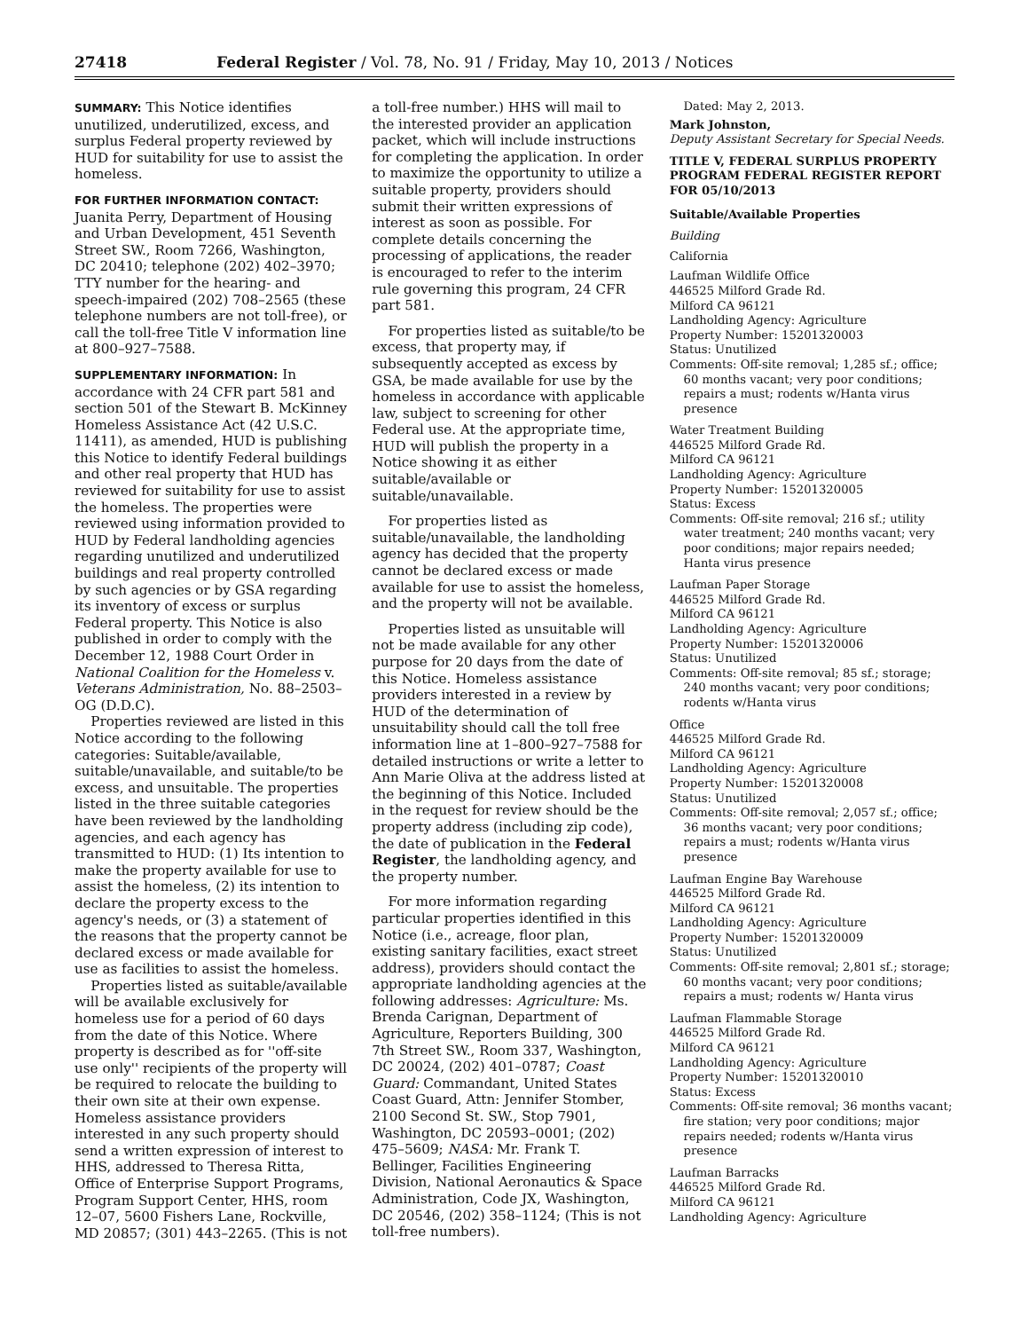27418 Federal Register / Vol. 78, No. 91 / Friday, May 10, 2013 / Notices
SUMMARY: This Notice identifies unutilized, underutilized, excess, and surplus Federal property reviewed by HUD for suitability for use to assist the homeless.
FOR FURTHER INFORMATION CONTACT:
Juanita Perry, Department of Housing and Urban Development, 451 Seventh Street SW., Room 7266, Washington, DC 20410; telephone (202) 402–3970; TTY number for the hearing- and speech-impaired (202) 708–2565 (these telephone numbers are not toll-free), or call the toll-free Title V information line at 800–927–7588.
SUPPLEMENTARY INFORMATION: In accordance with 24 CFR part 581 and section 501 of the Stewart B. McKinney Homeless Assistance Act (42 U.S.C. 11411), as amended, HUD is publishing this Notice to identify Federal buildings and other real property that HUD has reviewed for suitability for use to assist the homeless. The properties were reviewed using information provided to HUD by Federal landholding agencies regarding unutilized and underutilized buildings and real property controlled by such agencies or by GSA regarding its inventory of excess or surplus Federal property. This Notice is also published in order to comply with the December 12, 1988 Court Order in National Coalition for the Homeless v. Veterans Administration, No. 88–2503–OG (D.D.C).
Properties reviewed are listed in this Notice according to the following categories: Suitable/available, suitable/unavailable, and suitable/to be excess, and unsuitable. The properties listed in the three suitable categories have been reviewed by the landholding agencies, and each agency has transmitted to HUD: (1) Its intention to make the property available for use to assist the homeless, (2) its intention to declare the property excess to the agency's needs, or (3) a statement of the reasons that the property cannot be declared excess or made available for use as facilities to assist the homeless.
Properties listed as suitable/available will be available exclusively for homeless use for a period of 60 days from the date of this Notice. Where property is described as for ''off-site use only'' recipients of the property will be required to relocate the building to their own site at their own expense. Homeless assistance providers interested in any such property should send a written expression of interest to HHS, addressed to Theresa Ritta, Office of Enterprise Support Programs, Program Support Center, HHS, room 12–07, 5600 Fishers Lane, Rockville, MD 20857; (301) 443–2265. (This is not
a toll-free number.) HHS will mail to the interested provider an application packet, which will include instructions for completing the application. In order to maximize the opportunity to utilize a suitable property, providers should submit their written expressions of interest as soon as possible. For complete details concerning the processing of applications, the reader is encouraged to refer to the interim rule governing this program, 24 CFR part 581.
For properties listed as suitable/to be excess, that property may, if subsequently accepted as excess by GSA, be made available for use by the homeless in accordance with applicable law, subject to screening for other Federal use. At the appropriate time, HUD will publish the property in a Notice showing it as either suitable/available or suitable/unavailable.
For properties listed as suitable/unavailable, the landholding agency has decided that the property cannot be declared excess or made available for use to assist the homeless, and the property will not be available.
Properties listed as unsuitable will not be made available for any other purpose for 20 days from the date of this Notice. Homeless assistance providers interested in a review by HUD of the determination of unsuitability should call the toll free information line at 1–800–927–7588 for detailed instructions or write a letter to Ann Marie Oliva at the address listed at the beginning of this Notice. Included in the request for review should be the property address (including zip code), the date of publication in the Federal Register, the landholding agency, and the property number.
For more information regarding particular properties identified in this Notice (i.e., acreage, floor plan, existing sanitary facilities, exact street address), providers should contact the appropriate landholding agencies at the following addresses: Agriculture: Ms. Brenda Carignan, Department of Agriculture, Reporters Building, 300 7th Street SW., Room 337, Washington, DC 20024, (202) 401–0787; Coast Guard: Commandant, United States Coast Guard, Attn: Jennifer Stomber, 2100 Second St. SW., Stop 7901, Washington, DC 20593–0001; (202) 475–5609; NASA: Mr. Frank T. Bellinger, Facilities Engineering Division, National Aeronautics & Space Administration, Code JX, Washington, DC 20546, (202) 358–1124; (This is not toll-free numbers).
Dated: May 2, 2013.
Mark Johnston,
Deputy Assistant Secretary for Special Needs.
TITLE V, FEDERAL SURPLUS PROPERTY PROGRAM FEDERAL REGISTER REPORT FOR 05/10/2013
Suitable/Available Properties
Building
California
Laufman Wildlife Office
446525 Milford Grade Rd.
Milford CA 96121
Landholding Agency: Agriculture
Property Number: 15201320003
Status: Unutilized
Comments: Off-site removal; 1,285 sf.; office; 60 months vacant; very poor conditions; repairs a must; rodents w/Hanta virus presence
Water Treatment Building
446525 Milford Grade Rd.
Milford CA 96121
Landholding Agency: Agriculture
Property Number: 15201320005
Status: Excess
Comments: Off-site removal; 216 sf.; utility water treatment; 240 months vacant; very poor conditions; major repairs needed; Hanta virus presence
Laufman Paper Storage
446525 Milford Grade Rd.
Milford CA 96121
Landholding Agency: Agriculture
Property Number: 15201320006
Status: Unutilized
Comments: Off-site removal; 85 sf.; storage; 240 months vacant; very poor conditions; rodents w/Hanta virus
Office
446525 Milford Grade Rd.
Milford CA 96121
Landholding Agency: Agriculture
Property Number: 15201320008
Status: Unutilized
Comments: Off-site removal; 2,057 sf.; office; 36 months vacant; very poor conditions; repairs a must; rodents w/Hanta virus presence
Laufman Engine Bay Warehouse
446525 Milford Grade Rd.
Milford CA 96121
Landholding Agency: Agriculture
Property Number: 15201320009
Status: Unutilized
Comments: Off-site removal; 2,801 sf.; storage; 60 months vacant; very poor conditions; repairs a must; rodents w/ Hanta virus
Laufman Flammable Storage
446525 Milford Grade Rd.
Milford CA 96121
Landholding Agency: Agriculture
Property Number: 15201320010
Status: Excess
Comments: Off-site removal; 36 months vacant; fire station; very poor conditions; major repairs needed; rodents w/Hanta virus presence
Laufman Barracks
446525 Milford Grade Rd.
Milford CA 96121
Landholding Agency: Agriculture